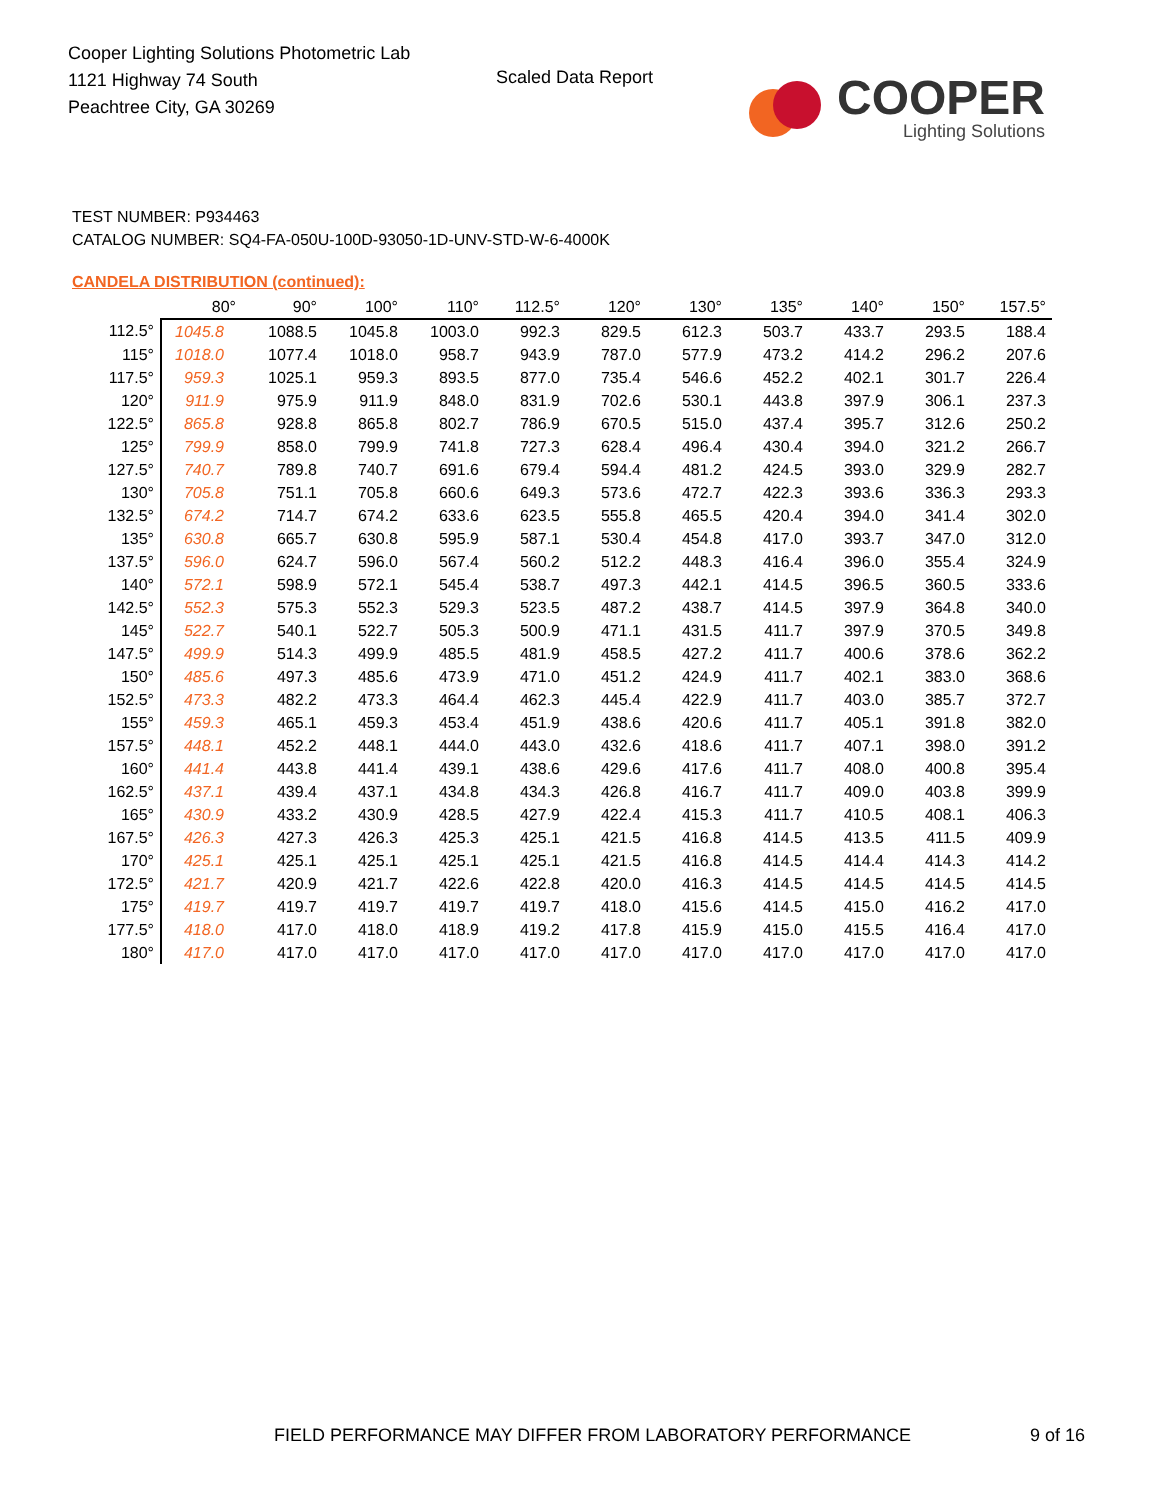Cooper Lighting Solutions Photometric Lab
1121 Highway 74 South
Peachtree City, GA 30269
Scaled Data Report
COOPER
Lighting Solutions
TEST NUMBER: P934463
CATALOG NUMBER: SQ4-FA-050U-100D-93050-1D-UNV-STD-W-6-4000K
CANDELA DISTRIBUTION (continued):
| | 80° | 90° | 100° | 110° | 112.5° | 120° | 130° | 135° | 140° | 150° | 157.5° |
| --- | --- | --- | --- | --- | --- | --- | --- | --- | --- | --- | --- |
| 112.5° | 1045.8 | 1088.5 | 1045.8 | 1003.0 | 992.3 | 829.5 | 612.3 | 503.7 | 433.7 | 293.5 | 188.4 |
| 115° | 1018.0 | 1077.4 | 1018.0 | 958.7 | 943.9 | 787.0 | 577.9 | 473.2 | 414.2 | 296.2 | 207.6 |
| 117.5° | 959.3 | 1025.1 | 959.3 | 893.5 | 877.0 | 735.4 | 546.6 | 452.2 | 402.1 | 301.7 | 226.4 |
| 120° | 911.9 | 975.9 | 911.9 | 848.0 | 831.9 | 702.6 | 530.1 | 443.8 | 397.9 | 306.1 | 237.3 |
| 122.5° | 865.8 | 928.8 | 865.8 | 802.7 | 786.9 | 670.5 | 515.0 | 437.4 | 395.7 | 312.6 | 250.2 |
| 125° | 799.9 | 858.0 | 799.9 | 741.8 | 727.3 | 628.4 | 496.4 | 430.4 | 394.0 | 321.2 | 266.7 |
| 127.5° | 740.7 | 789.8 | 740.7 | 691.6 | 679.4 | 594.4 | 481.2 | 424.5 | 393.0 | 329.9 | 282.7 |
| 130° | 705.8 | 751.1 | 705.8 | 660.6 | 649.3 | 573.6 | 472.7 | 422.3 | 393.6 | 336.3 | 293.3 |
| 132.5° | 674.2 | 714.7 | 674.2 | 633.6 | 623.5 | 555.8 | 465.5 | 420.4 | 394.0 | 341.4 | 302.0 |
| 135° | 630.8 | 665.7 | 630.8 | 595.9 | 587.1 | 530.4 | 454.8 | 417.0 | 393.7 | 347.0 | 312.0 |
| 137.5° | 596.0 | 624.7 | 596.0 | 567.4 | 560.2 | 512.2 | 448.3 | 416.4 | 396.0 | 355.4 | 324.9 |
| 140° | 572.1 | 598.9 | 572.1 | 545.4 | 538.7 | 497.3 | 442.1 | 414.5 | 396.5 | 360.5 | 333.6 |
| 142.5° | 552.3 | 575.3 | 552.3 | 529.3 | 523.5 | 487.2 | 438.7 | 414.5 | 397.9 | 364.8 | 340.0 |
| 145° | 522.7 | 540.1 | 522.7 | 505.3 | 500.9 | 471.1 | 431.5 | 411.7 | 397.9 | 370.5 | 349.8 |
| 147.5° | 499.9 | 514.3 | 499.9 | 485.5 | 481.9 | 458.5 | 427.2 | 411.7 | 400.6 | 378.6 | 362.2 |
| 150° | 485.6 | 497.3 | 485.6 | 473.9 | 471.0 | 451.2 | 424.9 | 411.7 | 402.1 | 383.0 | 368.6 |
| 152.5° | 473.3 | 482.2 | 473.3 | 464.4 | 462.3 | 445.4 | 422.9 | 411.7 | 403.0 | 385.7 | 372.7 |
| 155° | 459.3 | 465.1 | 459.3 | 453.4 | 451.9 | 438.6 | 420.6 | 411.7 | 405.1 | 391.8 | 382.0 |
| 157.5° | 448.1 | 452.2 | 448.1 | 444.0 | 443.0 | 432.6 | 418.6 | 411.7 | 407.1 | 398.0 | 391.2 |
| 160° | 441.4 | 443.8 | 441.4 | 439.1 | 438.6 | 429.6 | 417.6 | 411.7 | 408.0 | 400.8 | 395.4 |
| 162.5° | 437.1 | 439.4 | 437.1 | 434.8 | 434.3 | 426.8 | 416.7 | 411.7 | 409.0 | 403.8 | 399.9 |
| 165° | 430.9 | 433.2 | 430.9 | 428.5 | 427.9 | 422.4 | 415.3 | 411.7 | 410.5 | 408.1 | 406.3 |
| 167.5° | 426.3 | 427.3 | 426.3 | 425.3 | 425.1 | 421.5 | 416.8 | 414.5 | 413.5 | 411.5 | 409.9 |
| 170° | 425.1 | 425.1 | 425.1 | 425.1 | 425.1 | 421.5 | 416.8 | 414.5 | 414.4 | 414.3 | 414.2 |
| 172.5° | 421.7 | 420.9 | 421.7 | 422.6 | 422.8 | 420.0 | 416.3 | 414.5 | 414.5 | 414.5 | 414.5 |
| 175° | 419.7 | 419.7 | 419.7 | 419.7 | 419.7 | 418.0 | 415.6 | 414.5 | 415.0 | 416.2 | 417.0 |
| 177.5° | 418.0 | 417.0 | 418.0 | 418.9 | 419.2 | 417.8 | 415.9 | 415.0 | 415.5 | 416.4 | 417.0 |
| 180° | 417.0 | 417.0 | 417.0 | 417.0 | 417.0 | 417.0 | 417.0 | 417.0 | 417.0 | 417.0 | 417.0 |
FIELD PERFORMANCE MAY DIFFER FROM LABORATORY PERFORMANCE
9 of 16